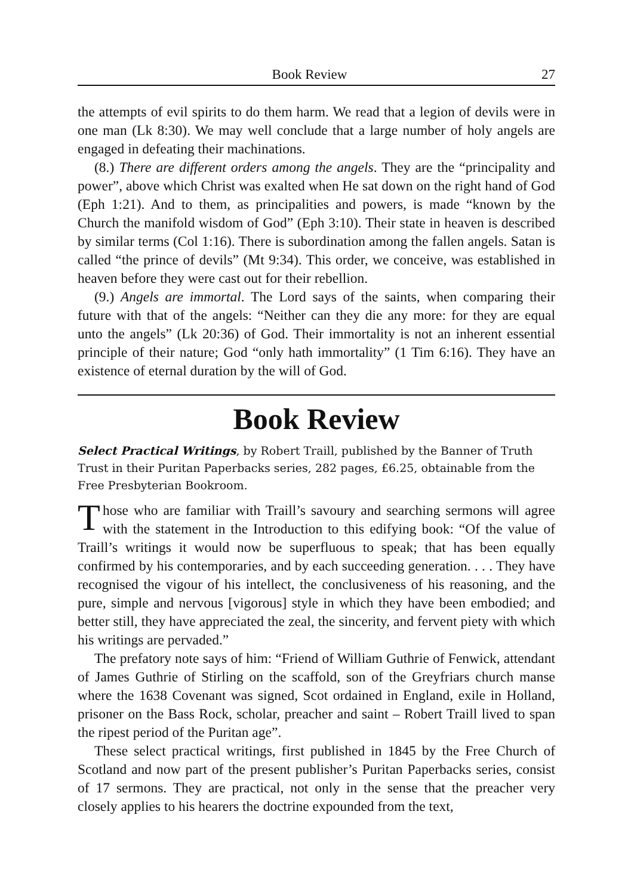Book Review 27
the attempts of evil spirits to do them harm. We read that a legion of devils were in one man (Lk 8:30). We may well conclude that a large number of holy angels are engaged in defeating their machinations.
(8.) There are different orders among the angels. They are the “principality and power”, above which Christ was exalted when He sat down on the right hand of God (Eph 1:21). And to them, as principalities and powers, is made “known by the Church the manifold wisdom of God” (Eph 3:10). Their state in heaven is described by similar terms (Col 1:16). There is subordination among the fallen angels. Satan is called “the prince of devils” (Mt 9:34). This order, we conceive, was established in heaven before they were cast out for their rebellion.
(9.) Angels are immortal. The Lord says of the saints, when comparing their future with that of the angels: “Neither can they die any more: for they are equal unto the angels” (Lk 20:36) of God. Their immortality is not an inherent essential principle of their nature; God “only hath immortality” (1 Tim 6:16). They have an existence of eternal duration by the will of God.
Book Review
Select Practical Writings, by Robert Traill, published by the Banner of Truth Trust in their Puritan Paperbacks series, 282 pages, £6.25, obtainable from the Free Presbyterian Bookroom.
Those who are familiar with Traill’s savoury and searching sermons will agree with the statement in the Introduction to this edifying book: “Of the value of Traill’s writings it would now be superfluous to speak; that has been equally confirmed by his contemporaries, and by each succeeding generation. . . . They have recognised the vigour of his intellect, the conclusiveness of his reasoning, and the pure, simple and nervous [vigorous] style in which they have been embodied; and better still, they have appreciated the zeal, the sincerity, and fervent piety with which his writings are pervaded.”
The prefatory note says of him: “Friend of William Guthrie of Fenwick, attendant of James Guthrie of Stirling on the scaffold, son of the Greyfriars church manse where the 1638 Covenant was signed, Scot ordained in England, exile in Holland, prisoner on the Bass Rock, scholar, preacher and saint – Robert Traill lived to span the ripest period of the Puritan age”.
These select practical writings, first published in 1845 by the Free Church of Scotland and now part of the present publisher’s Puritan Paperbacks series, consist of 17 sermons. They are practical, not only in the sense that the preacher very closely applies to his hearers the doctrine expounded from the text,